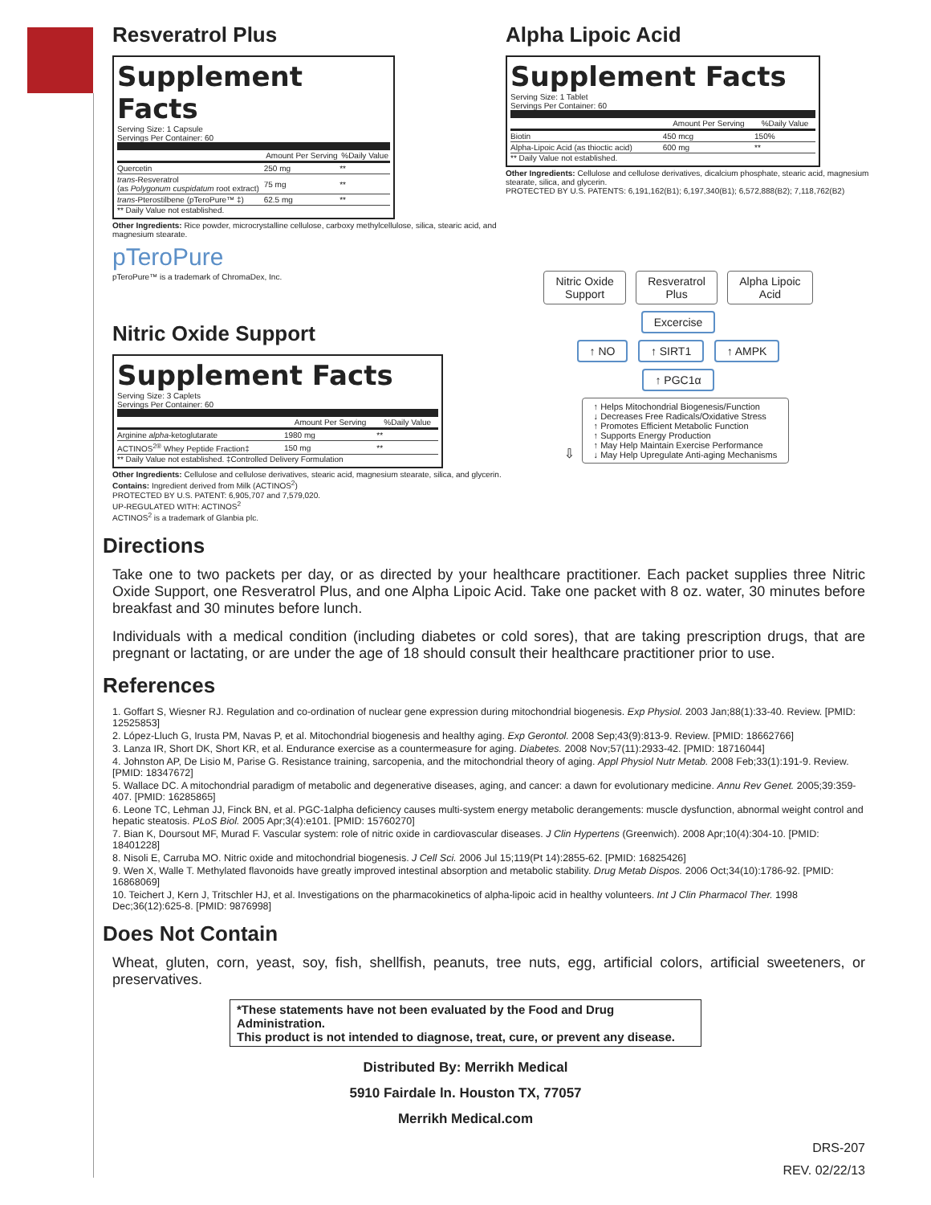Resveratrol Plus
Supplement Facts
Serving Size: 1 Capsule
Servings Per Container: 60
| | Amount Per Serving | %Daily Value |
| --- | --- | --- |
| Quercetin | 250 mg | ** |
| trans -Resveratrol (as Polygonum cuspidatum root extract) | 75 mg | ** |
| trans -Pterostilbene (pTeroPure™ ‡) | 62.5 mg | ** |
** Daily Value not established.
Other Ingredients: Rice powder, microcrystalline cellulose, carboxy methylcellulose, silica, stearic acid, and magnesium stearate.
pTeroPure
pTeroPure™ is a trademark of ChromaDex, Inc.
Nitric Oxide Support
Supplement Facts
Serving Size: 3 Caplets
Servings Per Container: 60
| | Amount Per Serving | %Daily Value |
| --- | --- | --- |
| Arginine alpha -ketoglutarate | 1980 mg | ** |
| ACTINOS<sup>2®</sup> Whey Peptide Fraction‡ | 150 mg | ** |
** Daily Value not established. ‡Controlled Delivery Formulation
Other Ingredients: Cellulose and cellulose derivatives, stearic acid, magnesium stearate, silica, and glycerin.
Contains: Ingredient derived from Milk (ACTINOS<sup>2</sup>)
PROTECTED BY U.S. PATENT: 6,905,707 and 7,579,020.
UP-REGULATED WITH: ACTINOS<sup>2</sup>
ACTINOS<sup>2</sup> is a trademark of Glanbia plc.
Alpha Lipoic Acid
Supplement Facts
Serving Size: 1 Tablet
Servings Per Container: 60
| | Amount Per Serving | %Daily Value |
| --- | --- | --- |
| Biotin | 450 mcg | 150% |
| Alpha-Lipoic Acid (as thioctic acid) | 600 mg | ** |
** Daily Value not established.
Other Ingredients: Cellulose and cellulose derivatives, dicalcium phosphate, stearic acid, magnesium stearate, silica, and glycerin.
PROTECTED BY U.S. PATENTS: 6,191,162(B1); 6,197,340(B1); 6,572,888(B2); 7,118,762(B2)
Nitric Oxide
Support Resveratrol
Plus Alpha Lipoic
Acid
Excercise
↑ NO ↑ SIRT1 ↑ AMPK
↑ PGC1α
⇩
↑ Helps Mitochondrial Biogenesis/Function
↓ Decreases Free Radicals/Oxidative Stress
↑ Promotes Efficient Metabolic Function
↑ Supports Energy Production
↑ May Help Maintain Exercise Performance
↓ May Help Upregulate Anti-aging Mechanisms
Directions
Take one to two packets per day, or as directed by your healthcare practitioner. Each packet supplies three Nitric Oxide Support, one Resveratrol Plus, and one Alpha Lipoic Acid. Take one packet with 8 oz. water, 30 minutes before breakfast and 30 minutes before lunch.
Individuals with a medical condition (including diabetes or cold sores), that are taking prescription drugs, that are pregnant or lactating, or are under the age of 18 should consult their healthcare practitioner prior to use.
References
1. Goffart S, Wiesner RJ. Regulation and co-ordination of nuclear gene expression during mitochondrial biogenesis. Exp Physiol. 2003 Jan;88(1):33-40. Review. [PMID: 12525853]
2. López-Lluch G, Irusta PM, Navas P, et al. Mitochondrial biogenesis and healthy aging. Exp Gerontol. 2008 Sep;43(9):813-9. Review. [PMID: 18662766]
3. Lanza IR, Short DK, Short KR, et al. Endurance exercise as a countermeasure for aging. Diabetes. 2008 Nov;57(11):2933-42. [PMID: 18716044]
4. Johnston AP, De Lisio M, Parise G. Resistance training, sarcopenia, and the mitochondrial theory of aging. Appl Physiol Nutr Metab. 2008 Feb;33(1):191-9. Review. [PMID: 18347672]
5. Wallace DC. A mitochondrial paradigm of metabolic and degenerative diseases, aging, and cancer: a dawn for evolutionary medicine. Annu Rev Genet. 2005;39:359-407. [PMID: 16285865]
6. Leone TC, Lehman JJ, Finck BN, et al. PGC-1alpha deficiency causes multi-system energy metabolic derangements: muscle dysfunction, abnormal weight control and hepatic steatosis. PLoS Biol. 2005 Apr;3(4):e101. [PMID: 15760270]
7. Bian K, Doursout MF, Murad F. Vascular system: role of nitric oxide in cardiovascular diseases. J Clin Hypertens (Greenwich). 2008 Apr;10(4):304-10. [PMID: 18401228]
8. Nisoli E, Carruba MO. Nitric oxide and mitochondrial biogenesis. J Cell Sci. 2006 Jul 15;119(Pt 14):2855-62. [PMID: 16825426]
9. Wen X, Walle T. Methylated flavonoids have greatly improved intestinal absorption and metabolic stability. Drug Metab Dispos. 2006 Oct;34(10):1786-92. [PMID: 16868069]
10. Teichert J, Kern J, Tritschler HJ, et al. Investigations on the pharmacokinetics of alpha-lipoic acid in healthy volunteers. Int J Clin Pharmacol Ther. 1998 Dec;36(12):625-8. [PMID: 9876998]
Does Not Contain
Wheat, gluten, corn, yeast, soy, fish, shellfish, peanuts, tree nuts, egg, artificial colors, artificial sweeteners, or preservatives.
*These statements have not been evaluated by the Food and Drug Administration.
This product is not intended to diagnose, treat, cure, or prevent any disease.
Distributed By: Merrikh Medical
5910 Fairdale ln. Houston TX, 77057
Merrikh Medical.com
DRS-207
REV. 02/22/13